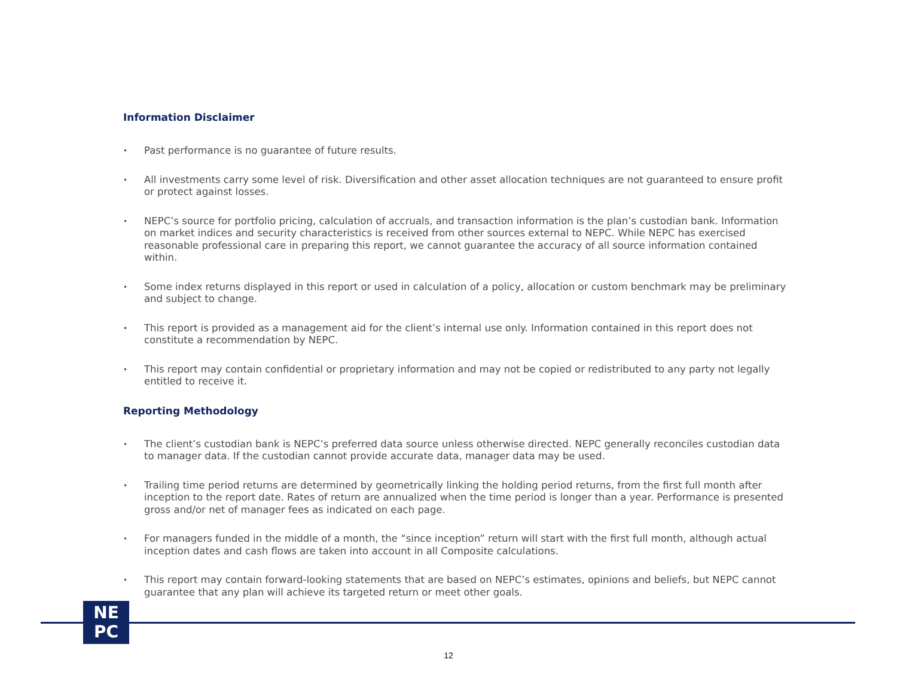Information Disclaimer
• Past performance is no guarantee of future results.
• All investments carry some level of risk. Diversification and other asset allocation techniques are not guaranteed to ensure profit or protect against losses.
• NEPC’s source for portfolio pricing, calculation of accruals, and transaction information is the plan’s custodian bank. Information on market indices and security characteristics is received from other sources external to NEPC. While NEPC has exercised reasonable professional care in preparing this report, we cannot guarantee the accuracy of all source information contained within.
• Some index returns displayed in this report or used in calculation of a policy, allocation or custom benchmark may be preliminary and subject to change.
• This report is provided as a management aid for the client’s internal use only. Information contained in this report does not constitute a recommendation by NEPC.
• This report may contain confidential or proprietary information and may not be copied or redistributed to any party not legally entitled to receive it.
Reporting Methodology
• The client’s custodian bank is NEPC’s preferred data source unless otherwise directed. NEPC generally reconciles custodian data to manager data. If the custodian cannot provide accurate data, manager data may be used.
• Trailing time period returns are determined by geometrically linking the holding period returns, from the first full month after inception to the report date. Rates of return are annualized when the time period is longer than a year. Performance is presented gross and/or net of manager fees as indicated on each page.
• For managers funded in the middle of a month, the “since inception” return will start with the first full month, although actual inception dates and cash flows are taken into account in all Composite calculations.
• This report may contain forward-looking statements that are based on NEPC’s estimates, opinions and beliefs, but NEPC cannot guarantee that any plan will achieve its targeted return or meet other goals.
NE
PC
12